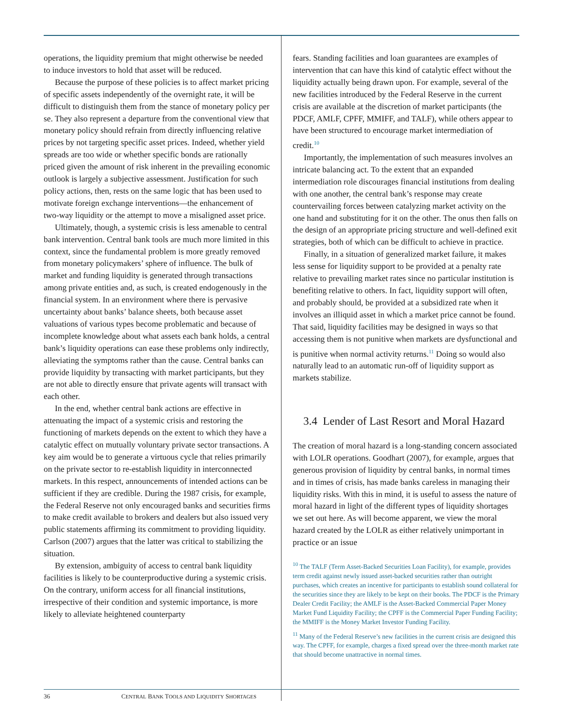operations, the liquidity premium that might otherwise be needed to induce investors to hold that asset will be reduced.
Because the purpose of these policies is to affect market pricing of specific assets independently of the overnight rate, it will be difficult to distinguish them from the stance of monetary policy per se. They also represent a departure from the conventional view that monetary policy should refrain from directly influencing relative prices by not targeting specific asset prices. Indeed, whether yield spreads are too wide or whether specific bonds are rationally priced given the amount of risk inherent in the prevailing economic outlook is largely a subjective assessment. Justification for such policy actions, then, rests on the same logic that has been used to motivate foreign exchange interventions—the enhancement of two-way liquidity or the attempt to move a misaligned asset price.
Ultimately, though, a systemic crisis is less amenable to central bank intervention. Central bank tools are much more limited in this context, since the fundamental problem is more greatly removed from monetary policymakers’ sphere of influence. The bulk of market and funding liquidity is generated through transactions among private entities and, as such, is created endogenously in the financial system. In an environment where there is pervasive uncertainty about banks’ balance sheets, both because asset valuations of various types become problematic and because of incomplete knowledge about what assets each bank holds, a central bank’s liquidity operations can ease these problems only indirectly, alleviating the symptoms rather than the cause. Central banks can provide liquidity by transacting with market participants, but they are not able to directly ensure that private agents will transact with each other.
In the end, whether central bank actions are effective in attenuating the impact of a systemic crisis and restoring the functioning of markets depends on the extent to which they have a catalytic effect on mutually voluntary private sector transactions. A key aim would be to generate a virtuous cycle that relies primarily on the private sector to re-establish liquidity in interconnected markets. In this respect, announcements of intended actions can be sufficient if they are credible. During the 1987 crisis, for example, the Federal Reserve not only encouraged banks and securities firms to make credit available to brokers and dealers but also issued very public statements affirming its commitment to providing liquidity. Carlson (2007) argues that the latter was critical to stabilizing the situation.
By extension, ambiguity of access to central bank liquidity facilities is likely to be counterproductive during a systemic crisis. On the contrary, uniform access for all financial institutions, irrespective of their condition and systemic importance, is more likely to alleviate heightened counterparty
fears. Standing facilities and loan guarantees are examples of intervention that can have this kind of catalytic effect without the liquidity actually being drawn upon. For example, several of the new facilities introduced by the Federal Reserve in the current crisis are available at the discretion of market participants (the PDCF, AMLF, CPFF, MMIFF, and TALF), while others appear to have been structured to encourage market intermediation of credit.<sup>10</sup>
Importantly, the implementation of such measures involves an intricate balancing act. To the extent that an expanded intermediation role discourages financial institutions from dealing with one another, the central bank’s response may create countervailing forces between catalyzing market activity on the one hand and substituting for it on the other. The onus then falls on the design of an appropriate pricing structure and well-defined exit strategies, both of which can be difficult to achieve in practice.
Finally, in a situation of generalized market failure, it makes less sense for liquidity support to be provided at a penalty rate relative to prevailing market rates since no particular institution is benefiting relative to others. In fact, liquidity support will often, and probably should, be provided at a subsidized rate when it involves an illiquid asset in which a market price cannot be found. That said, liquidity facilities may be designed in ways so that accessing them is not punitive when markets are dysfunctional and is punitive when normal activity returns.<sup>11</sup> Doing so would also naturally lead to an automatic run-off of liquidity support as markets stabilize.
3.4 Lender of Last Resort and Moral Hazard
The creation of moral hazard is a long-standing concern associated with LOLR operations. Goodhart (2007), for example, argues that generous provision of liquidity by central banks, in normal times and in times of crisis, has made banks careless in managing their liquidity risks. With this in mind, it is useful to assess the nature of moral hazard in light of the different types of liquidity shortages we set out here. As will become apparent, we view the moral hazard created by the LOLR as either relatively unimportant in practice or an issue
<sup>10</sup> The TALF (Term Asset-Backed Securities Loan Facility), for example, provides term credit against newly issued asset-backed securities rather than outright purchases, which creates an incentive for participants to establish sound collateral for the securities since they are likely to be kept on their books. The PDCF is the Primary Dealer Credit Facility; the AMLF is the Asset-Backed Commercial Paper Money Market Fund Liquidity Facility; the CPFF is the Commercial Paper Funding Facility; the MMIFF is the Money Market Investor Funding Facility.
<sup>11</sup> Many of the Federal Reserve’s new facilities in the current crisis are designed this way. The CPFF, for example, charges a fixed spread over the three-month market rate that should become unattractive in normal times.
36 CENTRAL BANK TOOLS AND LIQUIDITY SHORTAGES